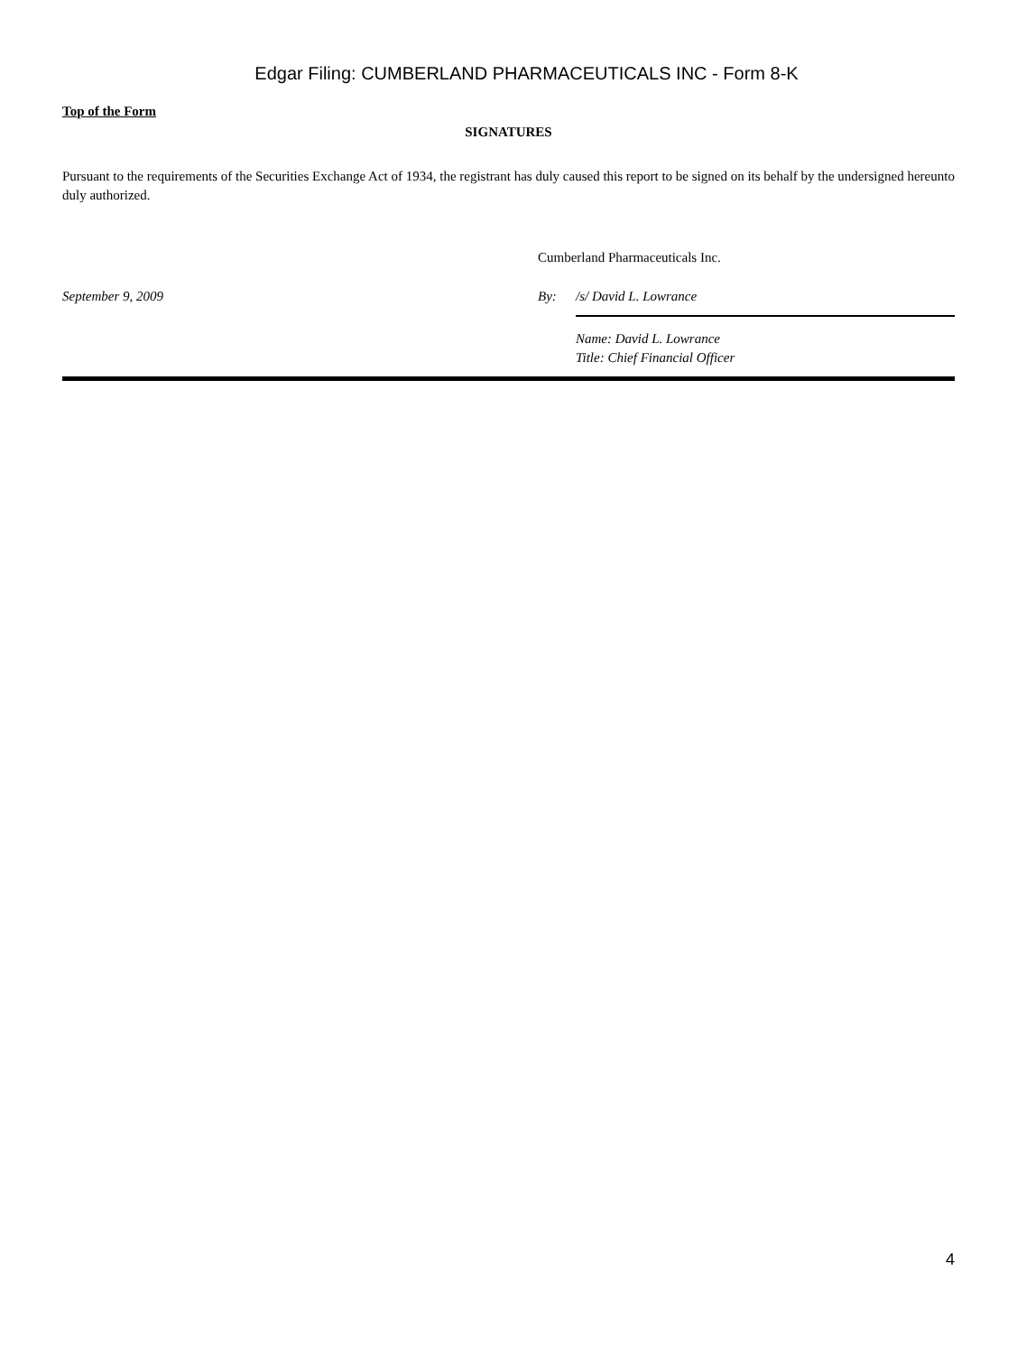Edgar Filing: CUMBERLAND PHARMACEUTICALS INC - Form 8-K
Top of the Form
SIGNATURES
Pursuant to the requirements of the Securities Exchange Act of 1934, the registrant has duly caused this report to be signed on its behalf by the undersigned hereunto duly authorized.
Cumberland Pharmaceuticals Inc.
September 9, 2009 By: /s/ David L. Lowrance
Name: David L. Lowrance
Title: Chief Financial Officer
4